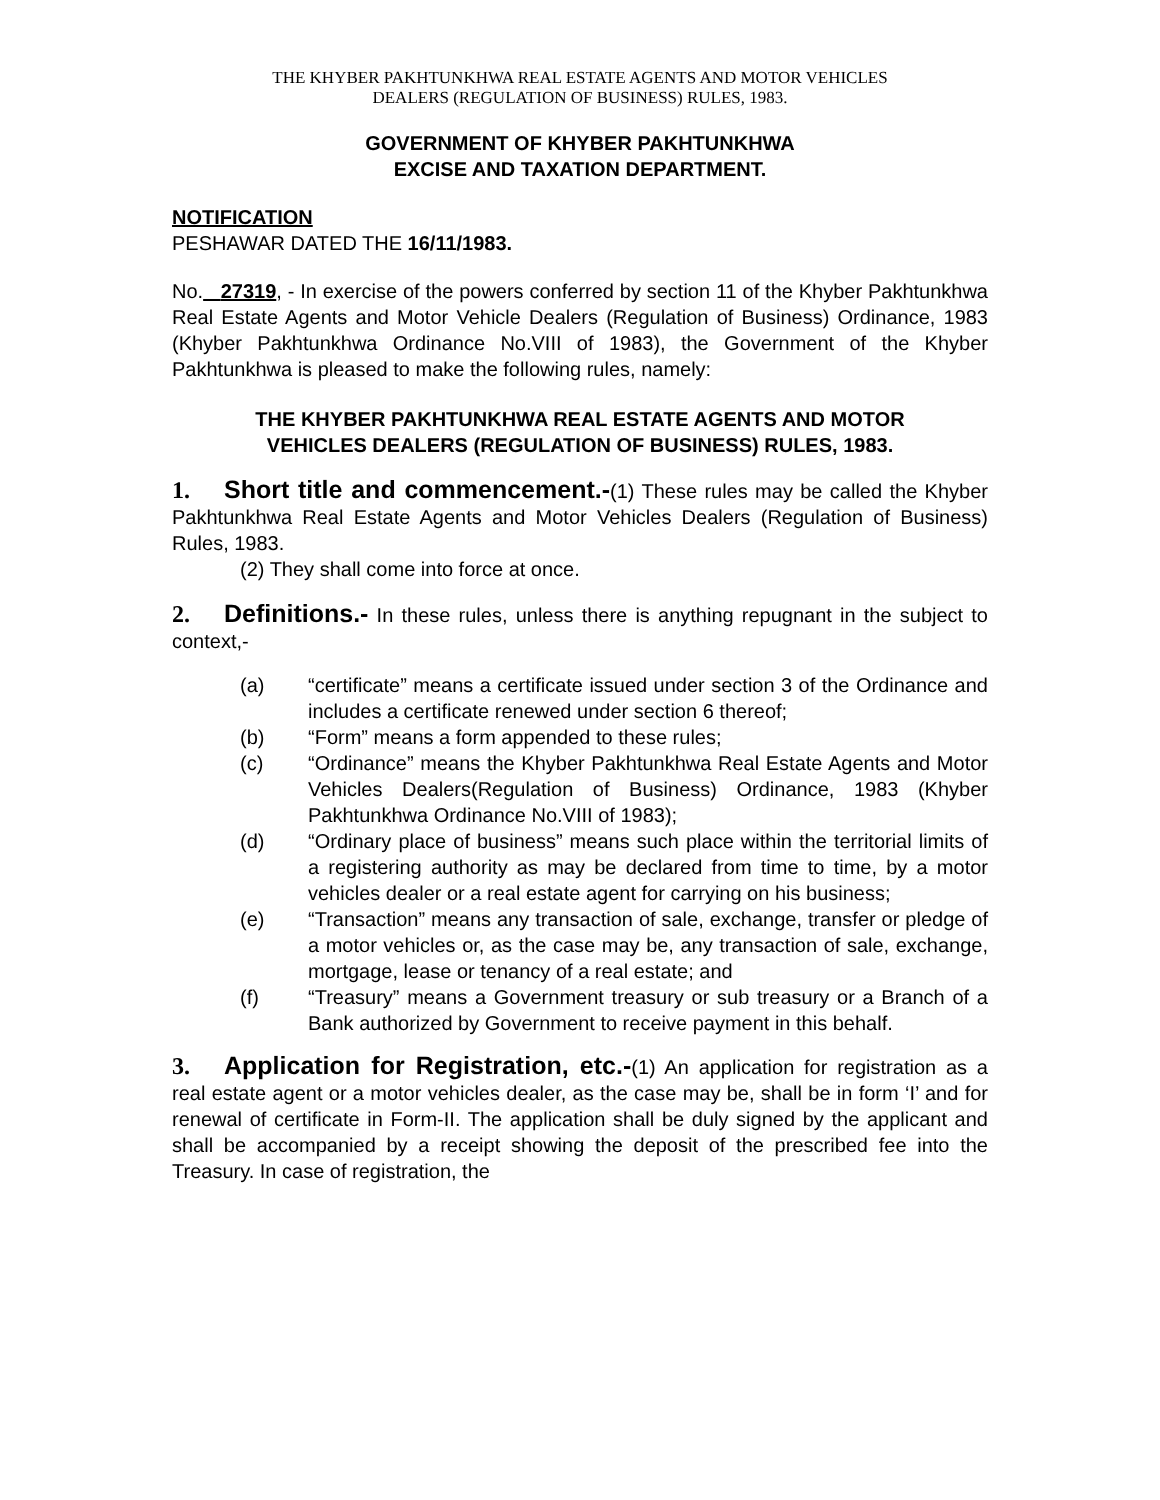THE KHYBER PAKHTUNKHWA REAL ESTATE AGENTS AND MOTOR VEHICLES
DEALERS (REGULATION OF BUSINESS) RULES, 1983.
GOVERNMENT OF KHYBER PAKHTUNKHWA
EXCISE AND TAXATION DEPARTMENT.
NOTIFICATION
PESHAWAR DATED THE 16/11/1983.
No. 27319, - In exercise of the powers conferred by section 11 of the Khyber Pakhtunkhwa Real Estate Agents and Motor Vehicle Dealers (Regulation of Business) Ordinance, 1983 (Khyber Pakhtunkhwa Ordinance No.VIII of 1983), the Government of the Khyber Pakhtunkhwa is pleased to make the following rules, namely:
THE KHYBER PAKHTUNKHWA REAL ESTATE AGENTS AND MOTOR
VEHICLES DEALERS (REGULATION OF BUSINESS) RULES, 1983.
1. Short title and commencement.-(1) These rules may be called the Khyber Pakhtunkhwa Real Estate Agents and Motor Vehicles Dealers (Regulation of Business) Rules, 1983.
(2) They shall come into force at once.
2. Definitions.- In these rules, unless there is anything repugnant in the subject to context,-
(a) “certificate” means a certificate issued under section 3 of the Ordinance and includes a certificate renewed under section 6 thereof;
(b) “Form” means a form appended to these rules;
(c) “Ordinance” means the Khyber Pakhtunkhwa Real Estate Agents and Motor Vehicles Dealers(Regulation of Business) Ordinance, 1983 (Khyber Pakhtunkhwa Ordinance No.VIII of 1983);
(d) “Ordinary place of business” means such place within the territorial limits of a registering authority as may be declared from time to time, by a motor vehicles dealer or a real estate agent for carrying on his business;
(e) “Transaction” means any transaction of sale, exchange, transfer or pledge of a motor vehicles or, as the case may be, any transaction of sale, exchange, mortgage, lease or tenancy of a real estate; and
(f) “Treasury” means a Government treasury or sub treasury or a Branch of a Bank authorized by Government to receive payment in this behalf.
3. Application for Registration, etc.-(1) An application for registration as a real estate agent or a motor vehicles dealer, as the case may be, shall be in form ‘I’ and for renewal of certificate in Form-II. The application shall be duly signed by the applicant and shall be accompanied by a receipt showing the deposit of the prescribed fee into the Treasury. In case of registration, the